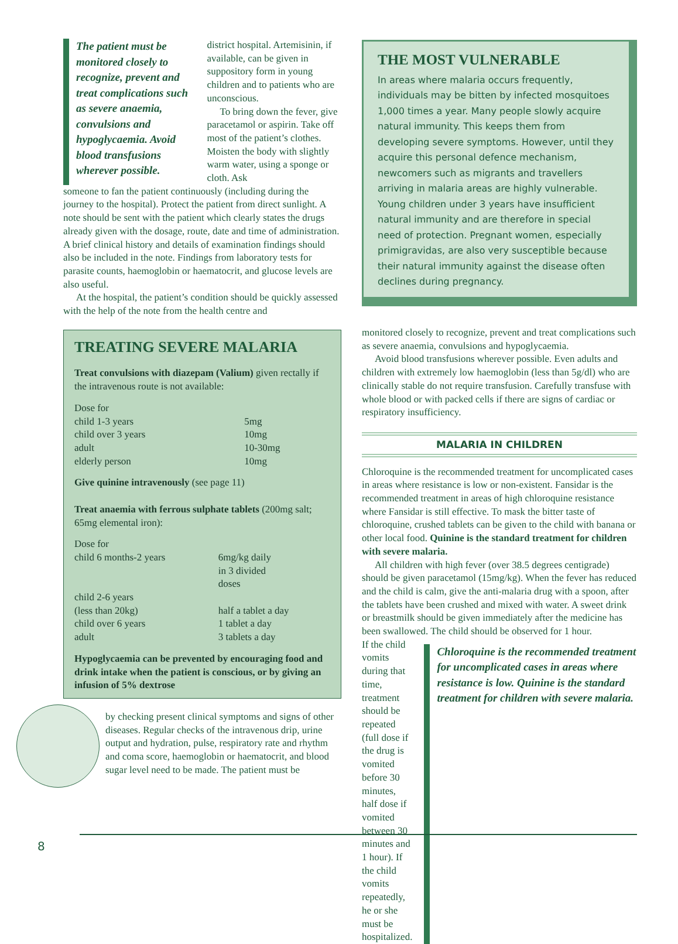The patient must be monitored closely to recognize, prevent and treat complications such as severe anaemia, convulsions and hypoglycaemia. Avoid blood transfusions wherever possible.
district hospital. Artemisinin, if available, can be given in suppository form in young children and to patients who are unconscious.
To bring down the fever, give paracetamol or aspirin. Take off most of the patient’s clothes. Moisten the body with slightly warm water, using a sponge or cloth. Ask
someone to fan the patient continuously (including during the journey to the hospital). Protect the patient from direct sunlight. A note should be sent with the patient which clearly states the drugs already given with the dosage, route, date and time of administration. A brief clinical history and details of examination findings should also be included in the note. Findings from laboratory tests for parasite counts, haemoglobin or haematocrit, and glucose levels are also useful.
At the hospital, the patient’s condition should be quickly assessed with the help of the note from the health centre and
TREATING SEVERE MALARIA
Treat convulsions with diazepam (Valium) given rectally if the intravenous route is not available:
| Dose for | |
| child 1-3 years | 5mg |
| child over 3 years | 10mg |
| adult | 10-30mg |
| elderly person | 10mg |
Give quinine intravenously (see page 11)
Treat anaemia with ferrous sulphate tablets (200mg salt; 65mg elemental iron):
| Dose for | |
| child 6 months-2 years | 6mg/kg daily in 3 divided doses |
| child 2-6 years (less than 20kg) | half a tablet a day |
| child over 6 years | 1 tablet a day |
| adult | 3 tablets a day |
Hypoglycaemia can be prevented by encouraging food and drink intake when the patient is conscious, or by giving an infusion of 5% dextrose
by checking present clinical symptoms and signs of other diseases. Regular checks of the intravenous drip, urine output and hydration, pulse, respiratory rate and rhythm and coma score, haemoglobin or haematocrit, and blood sugar level need to be made. The patient must be
THE MOST VULNERABLE
In areas where malaria occurs frequently, individuals may be bitten by infected mosquitoes 1,000 times a year. Many people slowly acquire natural immunity. This keeps them from developing severe symptoms. However, until they acquire this personal defence mechanism, newcomers such as migrants and travellers arriving in malaria areas are highly vulnerable. Young children under 3 years have insufficient natural immunity and are therefore in special need of protection. Pregnant women, especially primigravidas, are also very susceptible because their natural immunity against the disease often declines during pregnancy.
monitored closely to recognize, prevent and treat complications such as severe anaemia, convulsions and hypoglycaemia.
Avoid blood transfusions wherever possible. Even adults and children with extremely low haemoglobin (less than 5g/dl) who are clinically stable do not require transfusion. Carefully transfuse with whole blood or with packed cells if there are signs of cardiac or respiratory insufficiency.
MALARIA IN CHILDREN
Chloroquine is the recommended treatment for uncomplicated cases in areas where resistance is low or non-existent. Fansidar is the recommended treatment in areas of high chloroquine resistance where Fansidar is still effective. To mask the bitter taste of chloroquine, crushed tablets can be given to the child with banana or other local food. Quinine is the standard treatment for children with severe malaria.
All children with high fever (over 38.5 degrees centigrade) should be given paracetamol (15mg/kg). When the fever has reduced and the child is calm, give the anti-malaria drug with a spoon, after the tablets have been crushed and mixed with water. A sweet drink or breastmilk should be given immediately after the medicine has been swallowed. The child should be observed for 1 hour.
If the child vomits during that time, treatment should be repeated (full dose if the drug is vomited before 30 minutes, half dose if vomited between 30 minutes and 1 hour). If the child vomits repeatedly, he or she must be hospitalized.
Chloroquine is the recommended treatment for uncomplicated cases in areas where resistance is low. Quinine is the standard treatment for children with severe malaria.
8